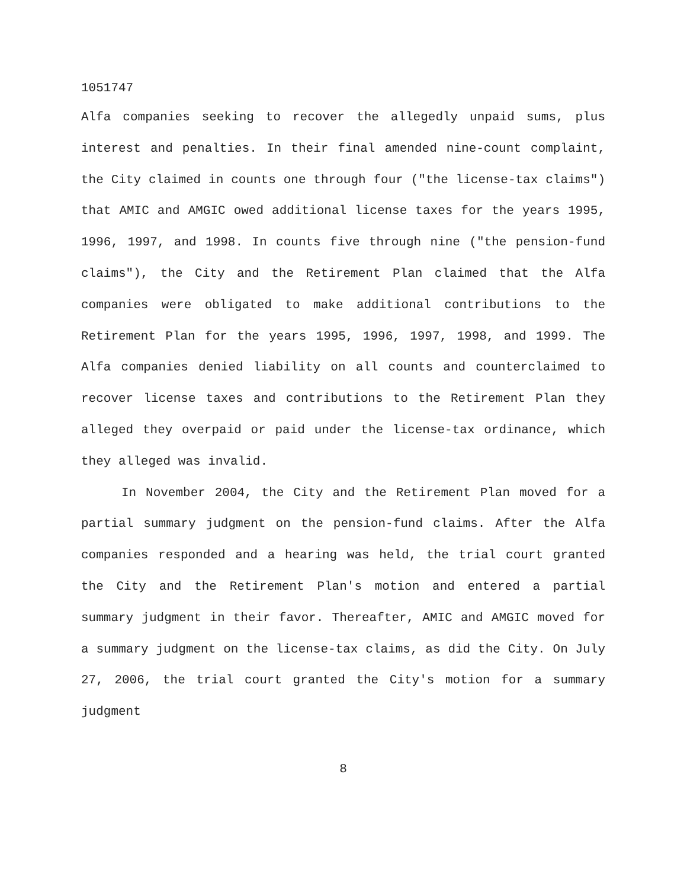1051747
Alfa companies seeking to recover the allegedly unpaid sums, plus interest and penalties. In their final amended nine-count complaint, the City claimed in counts one through four ("the license-tax claims") that AMIC and AMGIC owed additional license taxes for the years 1995, 1996, 1997, and 1998. In counts five through nine ("the pension-fund claims"), the City and the Retirement Plan claimed that the Alfa companies were obligated to make additional contributions to the Retirement Plan for the years 1995, 1996, 1997, 1998, and 1999. The Alfa companies denied liability on all counts and counterclaimed to recover license taxes and contributions to the Retirement Plan they alleged they overpaid or paid under the license-tax ordinance, which they alleged was invalid.
In November 2004, the City and the Retirement Plan moved for a partial summary judgment on the pension-fund claims. After the Alfa companies responded and a hearing was held, the trial court granted the City and the Retirement Plan's motion and entered a partial summary judgment in their favor. Thereafter, AMIC and AMGIC moved for a summary judgment on the license-tax claims, as did the City. On July 27, 2006, the trial court granted the City's motion for a summary judgment
8